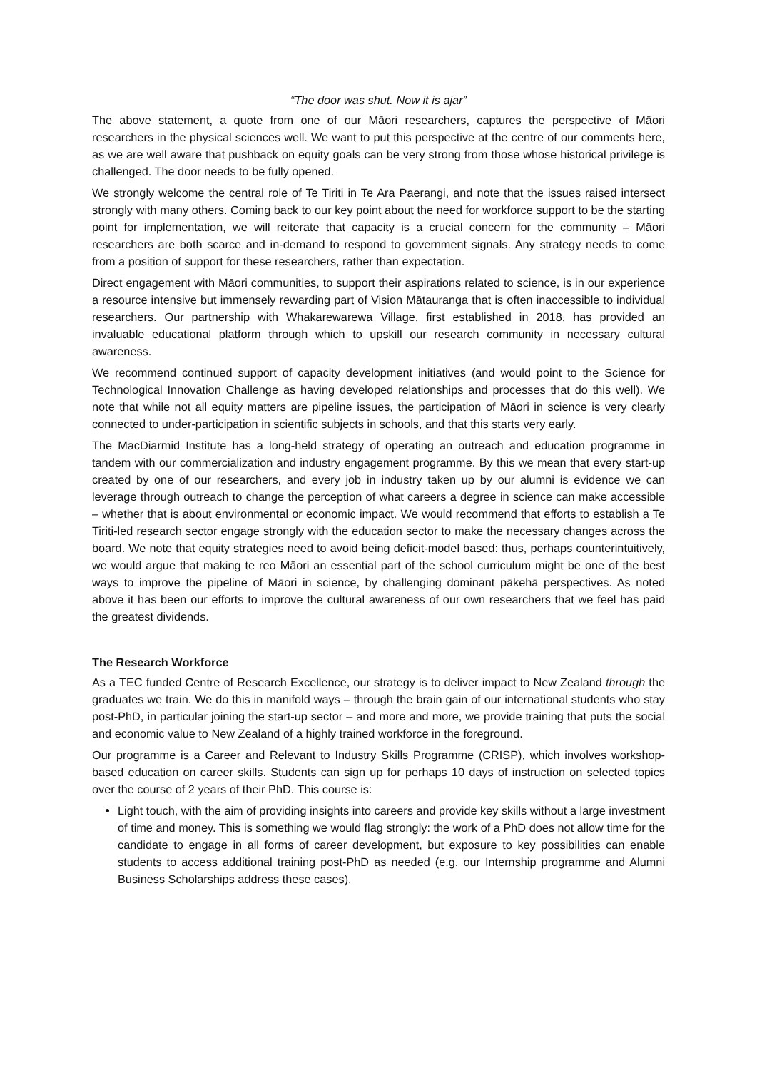“The door was shut. Now it is ajar”
The above statement, a quote from one of our Māori researchers, captures the perspective of Māori researchers in the physical sciences well. We want to put this perspective at the centre of our comments here, as we are well aware that pushback on equity goals can be very strong from those whose historical privilege is challenged. The door needs to be fully opened.
We strongly welcome the central role of Te Tiriti in Te Ara Paerangi, and note that the issues raised intersect strongly with many others. Coming back to our key point about the need for workforce support to be the starting point for implementation, we will reiterate that capacity is a crucial concern for the community – Māori researchers are both scarce and in-demand to respond to government signals. Any strategy needs to come from a position of support for these researchers, rather than expectation.
Direct engagement with Māori communities, to support their aspirations related to science, is in our experience a resource intensive but immensely rewarding part of Vision Mātauranga that is often inaccessible to individual researchers. Our partnership with Whakarewarewa Village, first established in 2018, has provided an invaluable educational platform through which to upskill our research community in necessary cultural awareness.
We recommend continued support of capacity development initiatives (and would point to the Science for Technological Innovation Challenge as having developed relationships and processes that do this well). We note that while not all equity matters are pipeline issues, the participation of Māori in science is very clearly connected to under-participation in scientific subjects in schools, and that this starts very early.
The MacDiarmid Institute has a long-held strategy of operating an outreach and education programme in tandem with our commercialization and industry engagement programme. By this we mean that every start-up created by one of our researchers, and every job in industry taken up by our alumni is evidence we can leverage through outreach to change the perception of what careers a degree in science can make accessible – whether that is about environmental or economic impact. We would recommend that efforts to establish a Te Tiriti-led research sector engage strongly with the education sector to make the necessary changes across the board. We note that equity strategies need to avoid being deficit-model based: thus, perhaps counterintuitively, we would argue that making te reo Māori an essential part of the school curriculum might be one of the best ways to improve the pipeline of Māori in science, by challenging dominant pākehā perspectives. As noted above it has been our efforts to improve the cultural awareness of our own researchers that we feel has paid the greatest dividends.
The Research Workforce
As a TEC funded Centre of Research Excellence, our strategy is to deliver impact to New Zealand through the graduates we train. We do this in manifold ways – through the brain gain of our international students who stay post-PhD, in particular joining the start-up sector – and more and more, we provide training that puts the social and economic value to New Zealand of a highly trained workforce in the foreground.
Our programme is a Career and Relevant to Industry Skills Programme (CRISP), which involves workshop-based education on career skills. Students can sign up for perhaps 10 days of instruction on selected topics over the course of 2 years of their PhD. This course is:
Light touch, with the aim of providing insights into careers and provide key skills without a large investment of time and money. This is something we would flag strongly: the work of a PhD does not allow time for the candidate to engage in all forms of career development, but exposure to key possibilities can enable students to access additional training post-PhD as needed (e.g. our Internship programme and Alumni Business Scholarships address these cases).